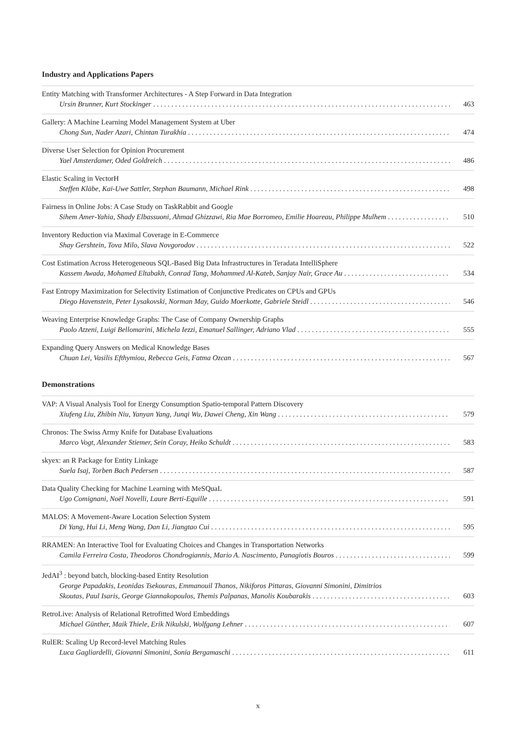Industry and Applications Papers
Entity Matching with Transformer Architectures - A Step Forward in Data Integration
Ursin Brunner, Kurt Stockinger 463
Gallery: A Machine Learning Model Management System at Uber
Chong Sun, Nader Azari, Chintan Turakhia 474
Diverse User Selection for Opinion Procurement
Yael Amsterdamer, Oded Goldreich 486
Elastic Scaling in VectorH
Steffen Kläbe, Kai-Uwe Sattler, Stephan Baumann, Michael Rink 498
Fairness in Online Jobs: A Case Study on TaskRabbit and Google
Sihem Amer-Yahia, Shady Elbassuoni, Ahmad Ghizzawi, Ria Mae Borromeo, Emilie Hoareau, Philippe Mulhem 510
Inventory Reduction via Maximal Coverage in E-Commerce
Shay Gershtein, Tova Milo, Slava Novgorodov 522
Cost Estimation Across Heterogeneous SQL-Based Big Data Infrastructures in Teradata IntelliSphere
Kassem Awada, Mohamed Eltabakh, Conrad Tang, Mohammed Al-Kateb, Sanjay Nair, Grace Au 534
Fast Entropy Maximization for Selectivity Estimation of Conjunctive Predicates on CPUs and GPUs
Diego Havenstein, Peter Lysakovski, Norman May, Guido Moerkotte, Gabriele Steidl 546
Weaving Enterprise Knowledge Graphs: The Case of Company Ownership Graphs
Paolo Atzeni, Luigi Bellomarini, Michela Iezzi, Emanuel Sallinger, Adriano Vlad 555
Expanding Query Answers on Medical Knowledge Bases
Chuan Lei, Vasilis Efthymiou, Rebecca Geis, Fatma Ozcan 567
Demonstrations
VAP: A Visual Analysis Tool for Energy Consumption Spatio-temporal Pattern Discovery
Xiufeng Liu, Zhibin Niu, Yanyan Yang, Junqi Wu, Dawei Cheng, Xin Wang 579
Chronos: The Swiss Army Knife for Database Evaluations
Marco Vogt, Alexander Stiemer, Sein Coray, Heiko Schuldt 583
skyex: an R Package for Entity Linkage
Suela Isaj, Torben Bach Pedersen 587
Data Quality Checking for Machine Learning with MeSQuaL
Ugo Comignani, Noël Novelli, Laure Berti-Equille 591
MALOS: A Movement-Aware Location Selection System
Di Yang, Hui Li, Meng Wang, Dan Li, Jiangtao Cui 595
RRAMEN: An Interactive Tool for Evaluating Choices and Changes in Transportation Networks
Camila Ferreira Costa, Theodoros Chondrogiannis, Mario A. Nascimento, Panagiotis Bouros 599
JedAI<sup>3</sup> : beyond batch, blocking-based Entity Resolution
George Papadakis, Leonidas Tsekouras, Emmanouil Thanos, Nikiforos Pittaras, Giovanni Simonini, Dimitrios
Skoutas, Paul Isaris, George Giannakopoulos, Themis Palpanas, Manolis Koubarakis 603
RetroLive: Analysis of Relational Retrofitted Word Embeddings
Michael Günther, Maik Thiele, Erik Nikulski, Wolfgang Lehner 607
RulER: Scaling Up Record-level Matching Rules
Luca Gagliardelli, Giovanni Simonini, Sonia Bergamaschi 611
x